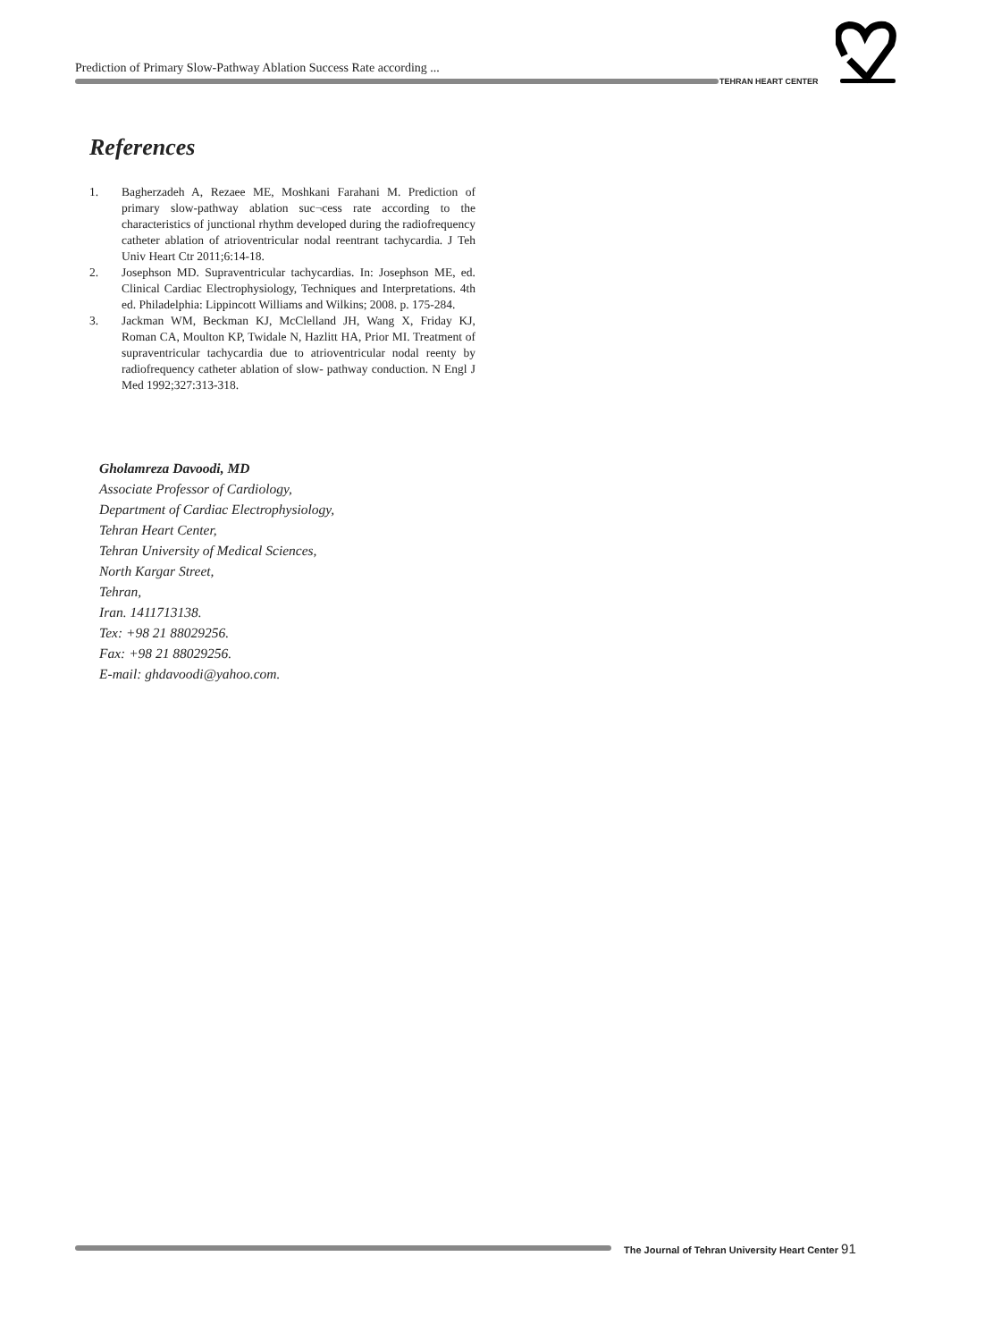Prediction of Primary Slow-Pathway Ablation Success Rate according ...
TEHRAN HEART CENTER
References
1. Bagherzadeh A, Rezaee ME, Moshkani Farahani M. Prediction of primary slow-pathway ablation suc¬cess rate according to the characteristics of junctional rhythm developed during the radiofrequency catheter ablation of atrioventricular nodal reentrant tachycardia. J Teh Univ Heart Ctr 2011;6:14-18.
2. Josephson MD. Supraventricular tachycardias. In: Josephson ME, ed. Clinical Cardiac Electrophysiology, Techniques and Interpretations. 4th ed. Philadelphia: Lippincott Williams and Wilkins; 2008. p. 175-284.
3. Jackman WM, Beckman KJ, McClelland JH, Wang X, Friday KJ, Roman CA, Moulton KP, Twidale N, Hazlitt HA, Prior MI. Treatment of supraventricular tachycardia due to atrioventricular nodal reenty by radiofrequency catheter ablation of slow- pathway conduction. N Engl J Med 1992;327:313-318.
Gholamreza Davoodi, MD
Associate Professor of Cardiology,
Department of Cardiac Electrophysiology,
Tehran Heart Center,
Tehran University of Medical Sciences,
North Kargar Street,
Tehran,
Iran. 1411713138.
Tex: +98 21 88029256.
Fax: +98 21 88029256.
E-mail: ghdavoodi@yahoo.com.
The Journal of Tehran University Heart Center 91